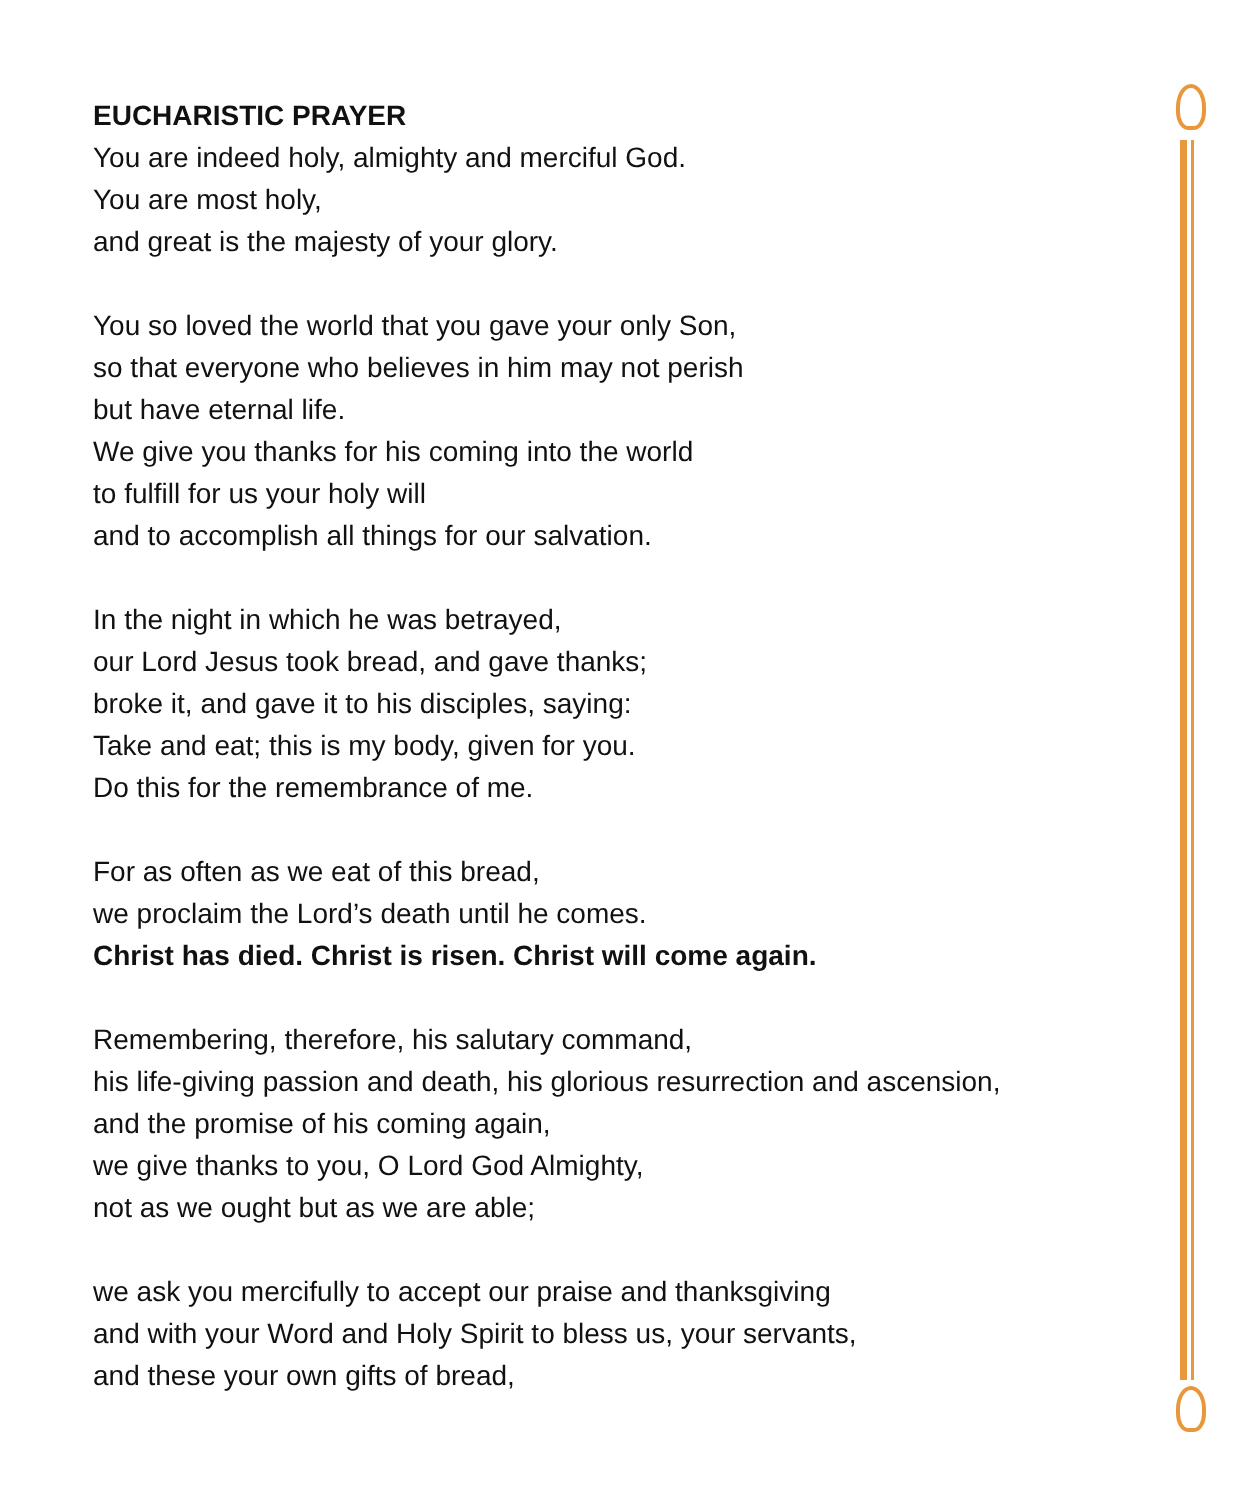EUCHARISTIC PRAYER
You are indeed holy, almighty and merciful God.
You are most holy,
and great is the majesty of your glory.
You so loved the world that you gave your only Son,
so that everyone who believes in him may not perish
but have eternal life.
We give you thanks for his coming into the world
to fulfill for us your holy will
and to accomplish all things for our salvation.
In the night in which he was betrayed,
our Lord Jesus took bread, and gave thanks;
broke it, and gave it to his disciples, saying:
Take and eat; this is my body, given for you.
Do this for the remembrance of me.
For as often as we eat of this bread,
we proclaim the Lord’s death until he comes.
Christ has died. Christ is risen. Christ will come again.
Remembering, therefore, his salutary command,
his life-giving passion and death, his glorious resurrection and ascension,
and the promise of his coming again,
we give thanks to you, O Lord God Almighty,
not as we ought but as we are able;
we ask you mercifully to accept our praise and thanksgiving
and with your Word and Holy Spirit to bless us, your servants,
and these your own gifts of bread,